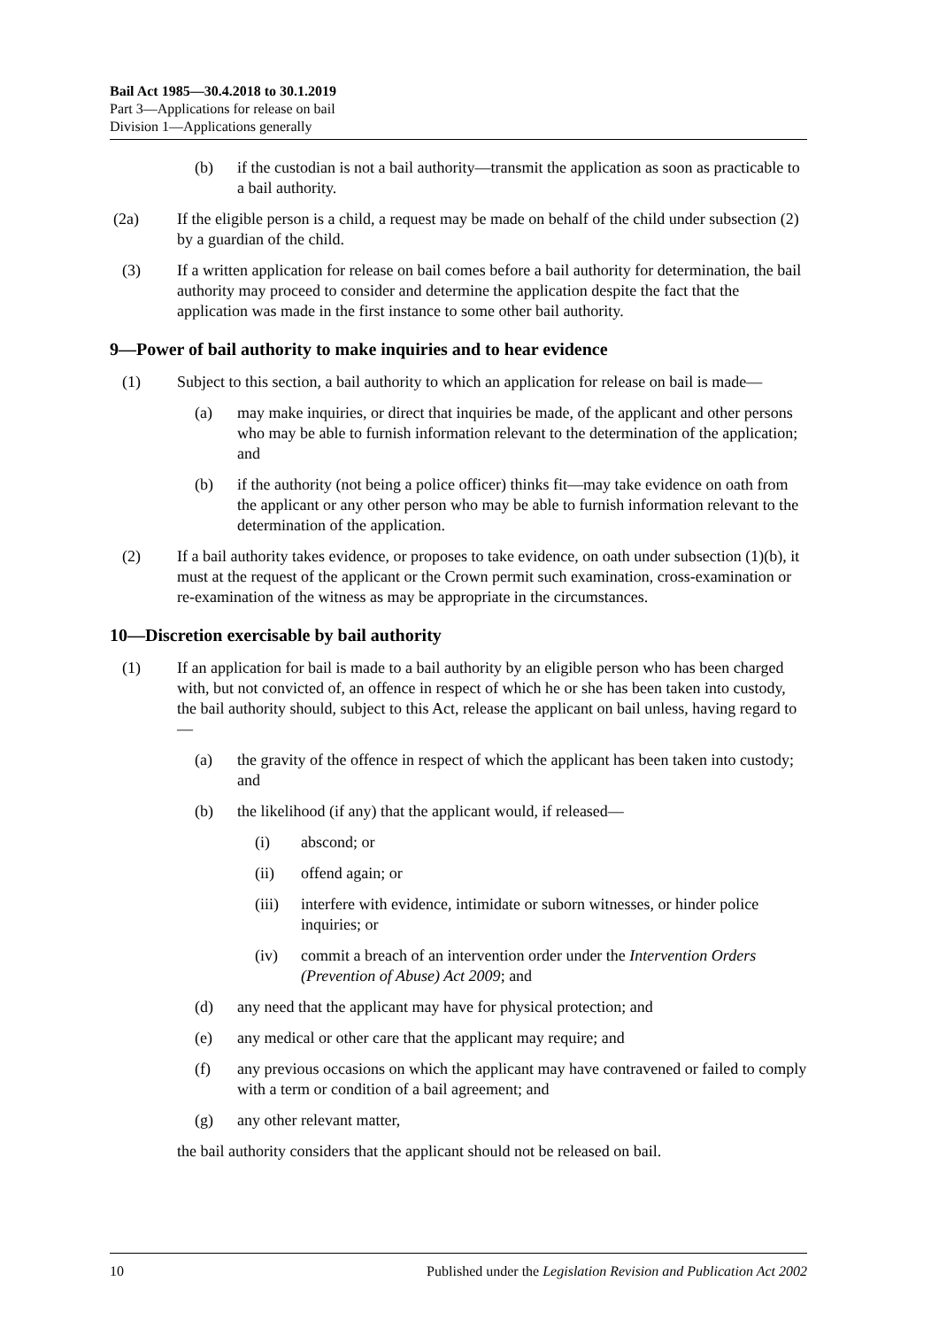Bail Act 1985—30.4.2018 to 30.1.2019
Part 3—Applications for release on bail
Division 1—Applications generally
(b) if the custodian is not a bail authority—transmit the application as soon as practicable to a bail authority.
(2a) If the eligible person is a child, a request may be made on behalf of the child under subsection (2) by a guardian of the child.
(3) If a written application for release on bail comes before a bail authority for determination, the bail authority may proceed to consider and determine the application despite the fact that the application was made in the first instance to some other bail authority.
9—Power of bail authority to make inquiries and to hear evidence
(1) Subject to this section, a bail authority to which an application for release on bail is made—
(a) may make inquiries, or direct that inquiries be made, of the applicant and other persons who may be able to furnish information relevant to the determination of the application; and
(b) if the authority (not being a police officer) thinks fit—may take evidence on oath from the applicant or any other person who may be able to furnish information relevant to the determination of the application.
(2) If a bail authority takes evidence, or proposes to take evidence, on oath under subsection (1)(b), it must at the request of the applicant or the Crown permit such examination, cross-examination or re-examination of the witness as may be appropriate in the circumstances.
10—Discretion exercisable by bail authority
(1) If an application for bail is made to a bail authority by an eligible person who has been charged with, but not convicted of, an offence in respect of which he or she has been taken into custody, the bail authority should, subject to this Act, release the applicant on bail unless, having regard to—
(a) the gravity of the offence in respect of which the applicant has been taken into custody; and
(b) the likelihood (if any) that the applicant would, if released—
(i) abscond; or
(ii) offend again; or
(iii) interfere with evidence, intimidate or suborn witnesses, or hinder police inquiries; or
(iv) commit a breach of an intervention order under the Intervention Orders (Prevention of Abuse) Act 2009; and
(d) any need that the applicant may have for physical protection; and
(e) any medical or other care that the applicant may require; and
(f) any previous occasions on which the applicant may have contravened or failed to comply with a term or condition of a bail agreement; and
(g) any other relevant matter,
the bail authority considers that the applicant should not be released on bail.
10 Published under the Legislation Revision and Publication Act 2002